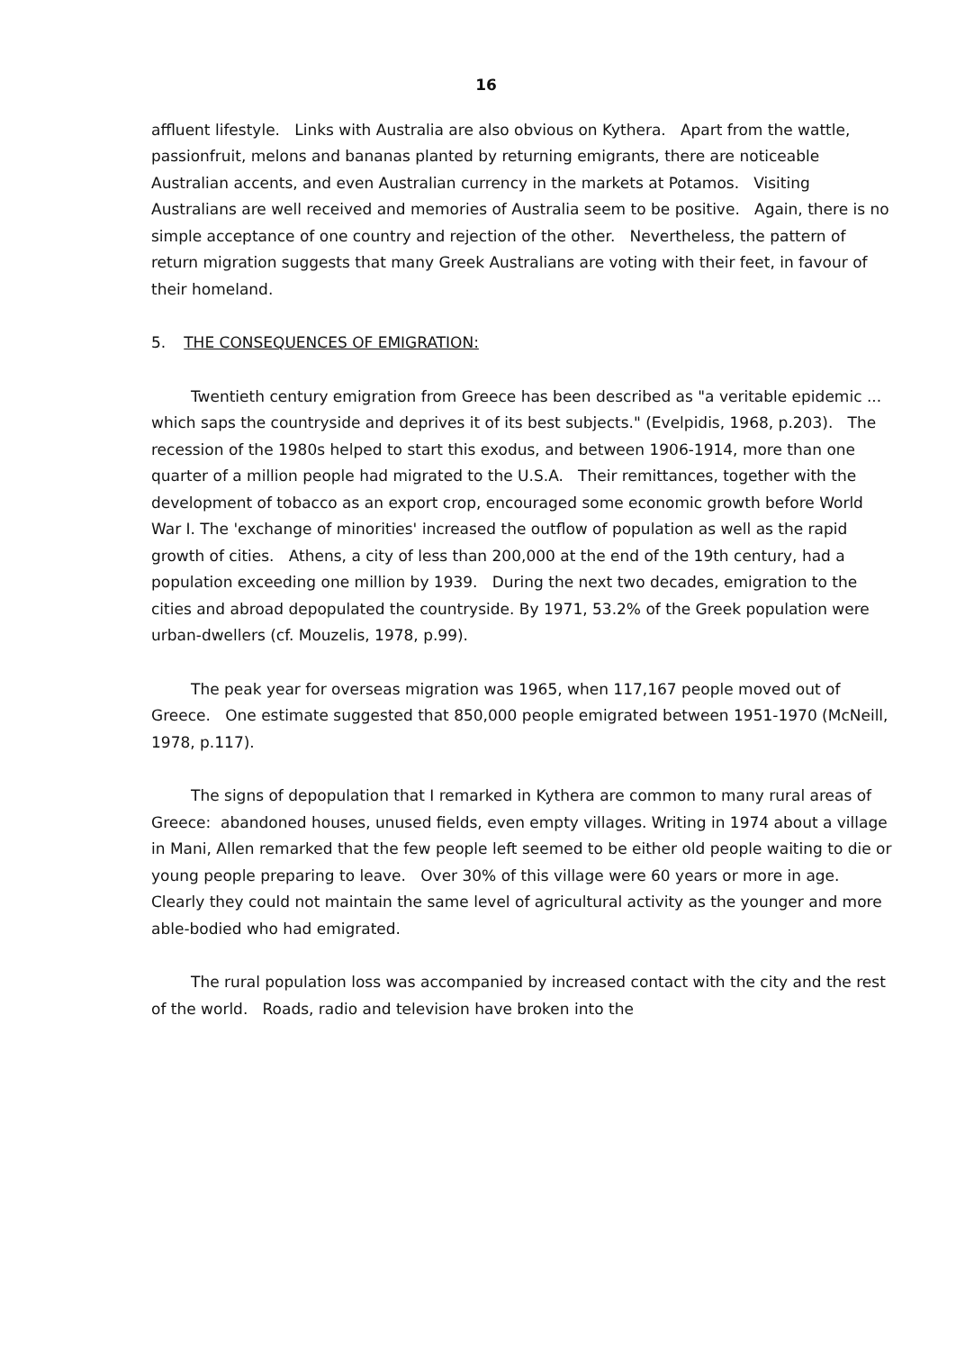16
affluent lifestyle. Links with Australia are also obvious on Kythera. Apart from the wattle, passionfruit, melons and bananas planted by returning emigrants, there are noticeable Australian accents, and even Australian currency in the markets at Potamos. Visiting Australians are well received and memories of Australia seem to be positive. Again, there is no simple acceptance of one country and rejection of the other. Nevertheless, the pattern of return migration suggests that many Greek Australians are voting with their feet, in favour of their homeland.
5. THE CONSEQUENCES OF EMIGRATION:
Twentieth century emigration from Greece has been described as "a veritable epidemic ... which saps the countryside and deprives it of its best subjects." (Evelpidis, 1968, p.203). The recession of the 1980s helped to start this exodus, and between 1906-1914, more than one quarter of a million people had migrated to the U.S.A. Their remittances, together with the development of tobacco as an export crop, encouraged some economic growth before World War I. The 'exchange of minorities' increased the outflow of population as well as the rapid growth of cities. Athens, a city of less than 200,000 at the end of the 19th century, had a population exceeding one million by 1939. During the next two decades, emigration to the cities and abroad depopulated the countryside. By 1971, 53.2% of the Greek population were urban-dwellers (cf. Mouzelis, 1978, p.99).
The peak year for overseas migration was 1965, when 117,167 people moved out of Greece. One estimate suggested that 850,000 people emigrated between 1951-1970 (McNeill, 1978, p.117).
The signs of depopulation that I remarked in Kythera are common to many rural areas of Greece: abandoned houses, unused fields, even empty villages. Writing in 1974 about a village in Mani, Allen remarked that the few people left seemed to be either old people waiting to die or young people preparing to leave. Over 30% of this village were 60 years or more in age. Clearly they could not maintain the same level of agricultural activity as the younger and more able-bodied who had emigrated.
The rural population loss was accompanied by increased contact with the city and the rest of the world. Roads, radio and television have broken into the